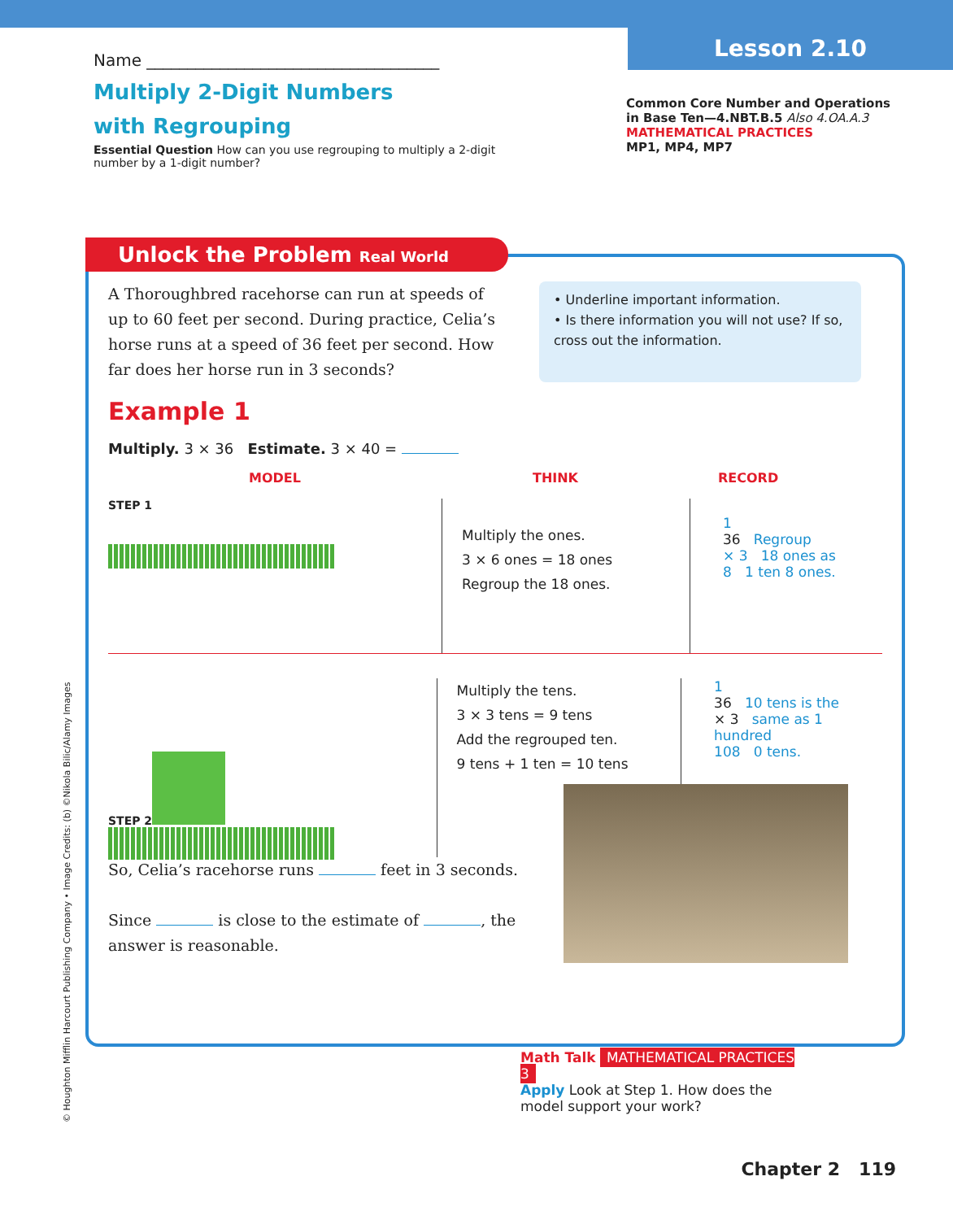Lesson 2.10
Name ____________________________________
Multiply 2-Digit Numbers
with Regrouping
Essential Question How can you use regrouping to multiply a 2-digit number by a 1-digit number?
Common Core Number and Operations in Base Ten—4.NBT.B.5 Also 4.OA.A.3
MATHEMATICAL PRACTICES
MP1, MP4, MP7
Unlock the Problem Real World
A Thoroughbred racehorse can run at speeds of up to 60 feet per second. During practice, Celia’s horse runs at a speed of 36 feet per second. How far does her horse run in 3 seconds?
• Underline important information.
• Is there information you will not use? If so, cross out the information.
Example 1
Multiply. 3 × 36 Estimate. 3 × 40 =
MODEL THINK RECORD
STEP 1
Multiply the ones.
3 × 6 ones = 18 ones
Regroup the 18 ones.
1
36 Regroup
× 3 18 ones as
8 1 ten 8 ones.
STEP 2
Multiply the tens.
3 × 3 tens = 9 tens
Add the regrouped ten.
9 tens + 1 ten = 10 tens
1
36 10 tens is the
× 3 same as 1 hundred
108 0 tens.
So, Celia’s racehorse runs feet in 3 seconds.
Since is close to the estimate of , the answer is reasonable.
Math Talk MATHEMATICAL PRACTICES 3
Apply Look at Step 1. How does the model support your work?
Chapter 2 119
© Houghton Mifflin Harcourt Publishing Company • Image Credits: (b) ©Nikola Bilic/Alamy Images